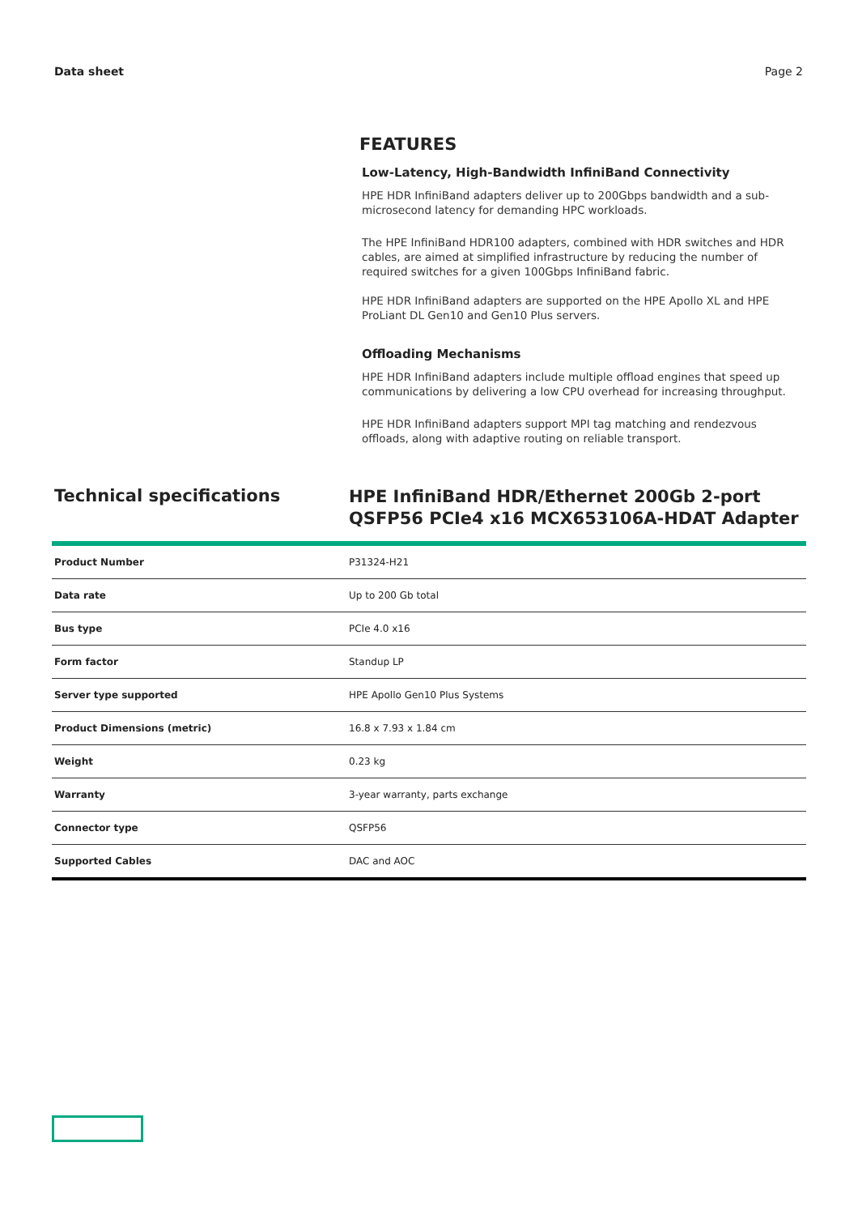Data sheet Page 2
FEATURES
Low-Latency, High-Bandwidth InfiniBand Connectivity
HPE HDR InfiniBand adapters deliver up to 200Gbps bandwidth and a sub-microsecond latency for demanding HPC workloads.
The HPE InfiniBand HDR100 adapters, combined with HDR switches and HDR cables, are aimed at simplified infrastructure by reducing the number of required switches for a given 100Gbps InfiniBand fabric.
HPE HDR InfiniBand adapters are supported on the HPE Apollo XL and HPE ProLiant DL Gen10 and Gen10 Plus servers.
Offloading Mechanisms
HPE HDR InfiniBand adapters include multiple offload engines that speed up communications by delivering a low CPU overhead for increasing throughput.
HPE HDR InfiniBand adapters support MPI tag matching and rendezvous offloads, along with adaptive routing on reliable transport.
Technical specifications
HPE InfiniBand HDR/Ethernet 200Gb 2-port
QSFP56 PCIe4 x16 MCX653106A-HDAT Adapter
| Product Number | P31324-H21 |
| Data rate | Up to 200 Gb total |
| Bus type | PCIe 4.0 x16 |
| Form factor | Standup LP |
| Server type supported | HPE Apollo Gen10 Plus Systems |
| Product Dimensions (metric) | 16.8 x 7.93 x 1.84 cm |
| Weight | 0.23 kg |
| Warranty | 3-year warranty, parts exchange |
| Connector type | QSFP56 |
| Supported Cables | DAC and AOC |